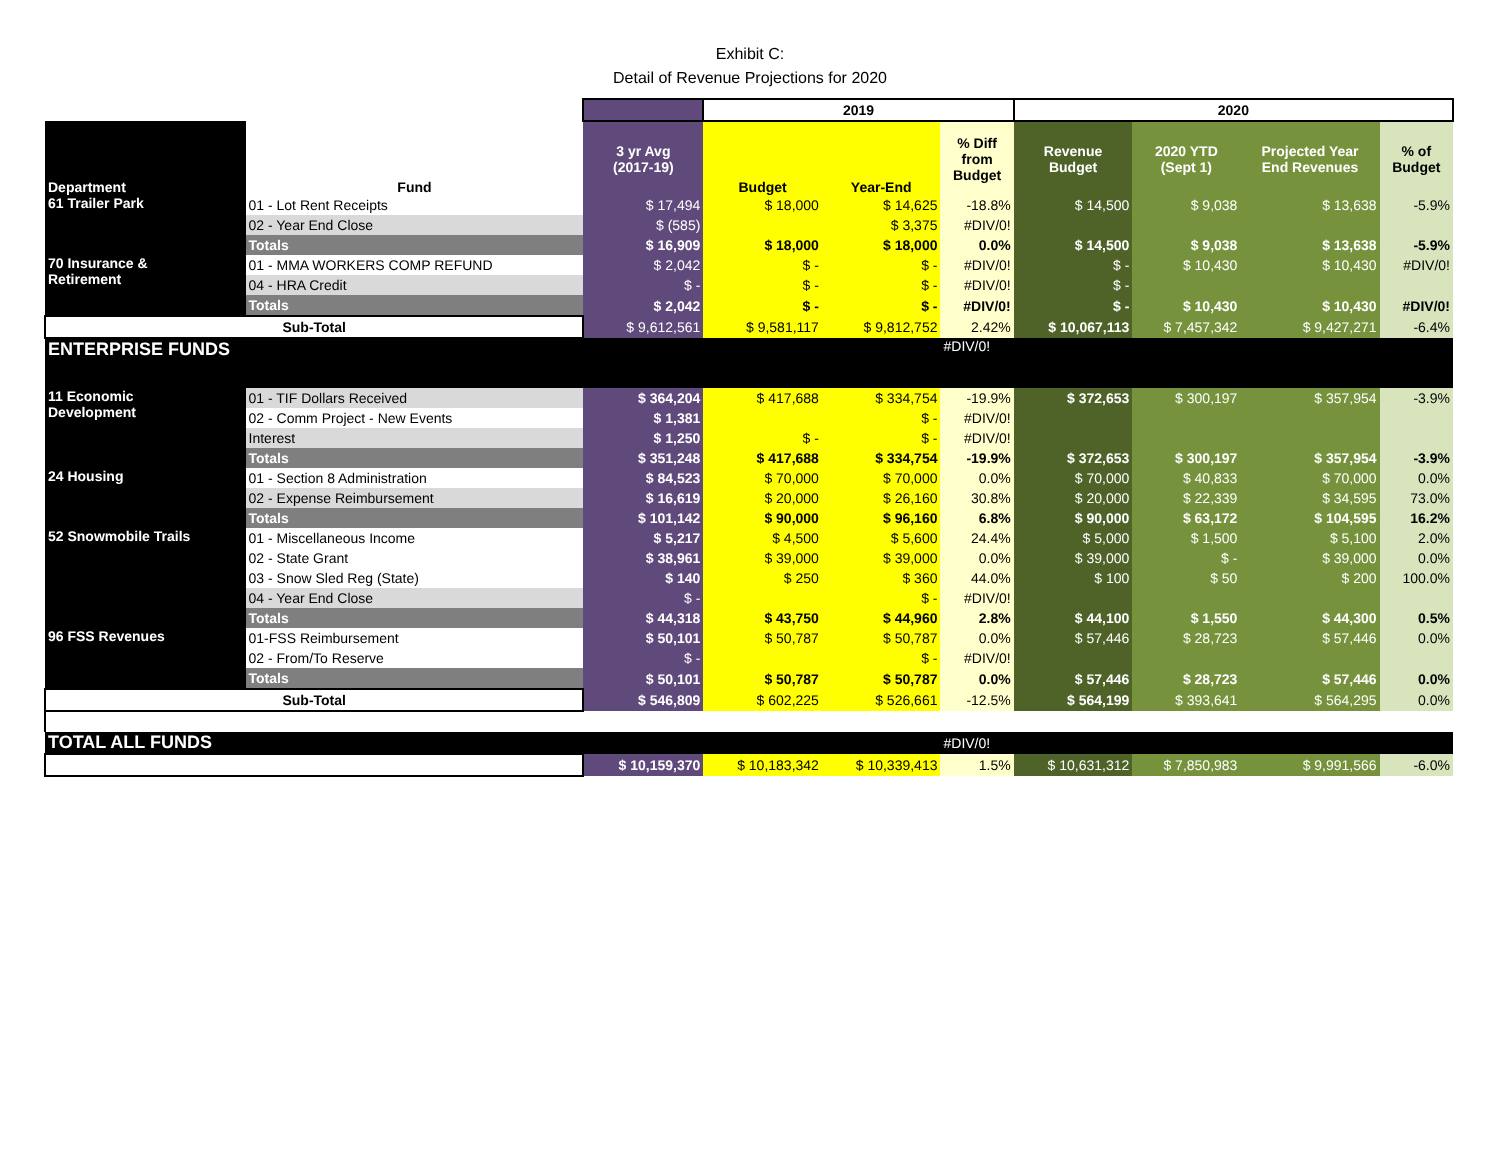Exhibit C:
Detail of Revenue Projections for 2020
| | | | 2019 | | | 2020 | | | |
| --- | --- | --- | --- | --- | --- | --- | --- | --- | --- |
| Department | Fund | 3 yr Avg (2017-19) | Budget | Year-End | % Diff from Budget | Revenue Budget | 2020 YTD (Sept 1) | Projected Year End Revenues | % of Budget |
| 61 Trailer Park | 01 - Lot Rent Receipts | $ 17,494 | $ 18,000 | $ 14,625 | -18.8% | $ 14,500 | $ 9,038 | $ 13,638 | -5.9% |
| | 02 - Year End Close | $ (585) | | $ 3,375 | #DIV/0! | | | | |
| | Totals | $ 16,909 | $ 18,000 | $ 18,000 | 0.0% | $ 14,500 | $ 9,038 | $ 13,638 | -5.9% |
| 70 Insurance & Retirement | 01 - MMA WORKERS COMP REFUND | $ 2,042 | $ - | $ - | #DIV/0! | $ - | $ 10,430 | $ 10,430 | #DIV/0! |
| | 04 - HRA Credit | $ - | $ - | $ - | #DIV/0! | $ - | | | |
| | Totals | $ 2,042 | $ - | $ - | #DIV/0! | $ - | $ 10,430 | $ 10,430 | #DIV/0! |
| Sub-Total | | $ 9,612,561 | $ 9,581,117 | $ 9,812,752 | 2.42% | $ 10,067,113 | $ 7,457,342 | $ 9,427,271 | -6.4% |
| ENTERPRISE FUNDS | | | | | #DIV/0! | | | | |
| 11 Economic Development | 01 - TIF Dollars Received | $ 364,204 | $ 417,688 | $ 334,754 | -19.9% | $ 372,653 | $ 300,197 | $ 357,954 | -3.9% |
| | 02 - Comm Project - New Events | $ 1,381 | | $ - | #DIV/0! | | | | |
| | Interest | $ 1,250 | $ - | $ - | #DIV/0! | | | | |
| | Totals | $ 351,248 | $ 417,688 | $ 334,754 | -19.9% | $ 372,653 | $ 300,197 | $ 357,954 | -3.9% |
| 24 Housing | 01 - Section 8 Administration | $ 84,523 | $ 70,000 | $ 70,000 | 0.0% | $ 70,000 | $ 40,833 | $ 70,000 | 0.0% |
| | 02 - Expense Reimbursement | $ 16,619 | $ 20,000 | $ 26,160 | 30.8% | $ 20,000 | $ 22,339 | $ 34,595 | 73.0% |
| | Totals | $ 101,142 | $ 90,000 | $ 96,160 | 6.8% | $ 90,000 | $ 63,172 | $ 104,595 | 16.2% |
| 52 Snowmobile Trails | 01 - Miscellaneous Income | $ 5,217 | $ 4,500 | $ 5,600 | 24.4% | $ 5,000 | $ 1,500 | $ 5,100 | 2.0% |
| | 02 - State Grant | $ 38,961 | $ 39,000 | $ 39,000 | 0.0% | $ 39,000 | $ - | $ 39,000 | 0.0% |
| | 03 - Snow Sled Reg (State) | $ 140 | $ 250 | $ 360 | 44.0% | $ 100 | $ 50 | $ 200 | 100.0% |
| | 04 - Year End Close | $ - | | $ - | #DIV/0! | | | | |
| | Totals | $ 44,318 | $ 43,750 | $ 44,960 | 2.8% | $ 44,100 | $ 1,550 | $ 44,300 | 0.5% |
| 96 FSS Revenues | 01-FSS Reimbursement | $ 50,101 | $ 50,787 | $ 50,787 | 0.0% | $ 57,446 | $ 28,723 | $ 57,446 | 0.0% |
| | 02 - From/To Reserve | $ - | | $ - | #DIV/0! | | | | |
| | Totals | $ 50,101 | $ 50,787 | $ 50,787 | 0.0% | $ 57,446 | $ 28,723 | $ 57,446 | 0.0% |
| Sub-Total | | $ 546,809 | $ 602,225 | $ 526,661 | -12.5% | $ 564,199 | $ 393,641 | $ 564,295 | 0.0% |
| TOTAL ALL FUNDS | | | | | #DIV/0! | | | | |
| | | $ 10,159,370 | $ 10,183,342 | $ 10,339,413 | 1.5% | $ 10,631,312 | $ 7,850,983 | $ 9,991,566 | -6.0% |